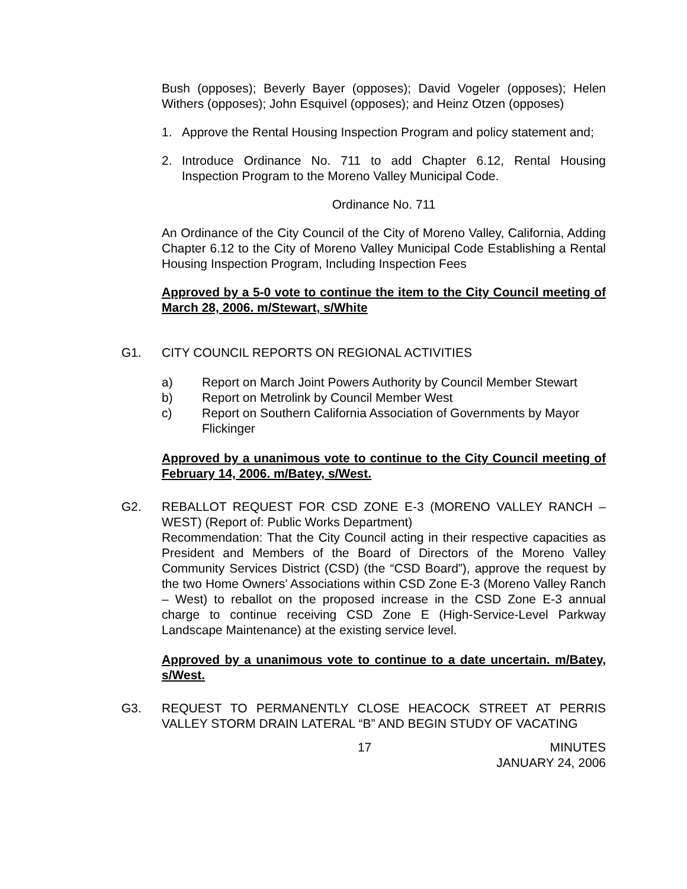Bush (opposes); Beverly Bayer (opposes); David Vogeler (opposes); Helen Withers (opposes); John Esquivel (opposes); and Heinz Otzen (opposes)
1. Approve the Rental Housing Inspection Program and policy statement and;
2. Introduce Ordinance No. 711 to add Chapter 6.12, Rental Housing Inspection Program to the Moreno Valley Municipal Code.
Ordinance No. 711
An Ordinance of the City Council of the City of Moreno Valley, California, Adding Chapter 6.12 to the City of Moreno Valley Municipal Code Establishing a Rental Housing Inspection Program, Including Inspection Fees
Approved by a 5-0 vote to continue the item to the City Council meeting of March 28, 2006. m/Stewart, s/White
G1. CITY COUNCIL REPORTS ON REGIONAL ACTIVITIES
a) Report on March Joint Powers Authority by Council Member Stewart
b) Report on Metrolink by Council Member West
c) Report on Southern California Association of Governments by Mayor Flickinger
Approved by a unanimous vote to continue to the City Council meeting of February 14, 2006. m/Batey, s/West.
G2. REBALLOT REQUEST FOR CSD ZONE E-3 (MORENO VALLEY RANCH – WEST) (Report of: Public Works Department)
Recommendation: That the City Council acting in their respective capacities as President and Members of the Board of Directors of the Moreno Valley Community Services District (CSD) (the “CSD Board”), approve the request by the two Home Owners’ Associations within CSD Zone E-3 (Moreno Valley Ranch – West) to reballot on the proposed increase in the CSD Zone E-3 annual charge to continue receiving CSD Zone E (High-Service-Level Parkway Landscape Maintenance) at the existing service level.
Approved by a unanimous vote to continue to a date uncertain. m/Batey, s/West.
G3. REQUEST TO PERMANENTLY CLOSE HEACOCK STREET AT PERRIS VALLEY STORM DRAIN LATERAL “B” AND BEGIN STUDY OF VACATING
17 MINUTES
JANUARY 24, 2006